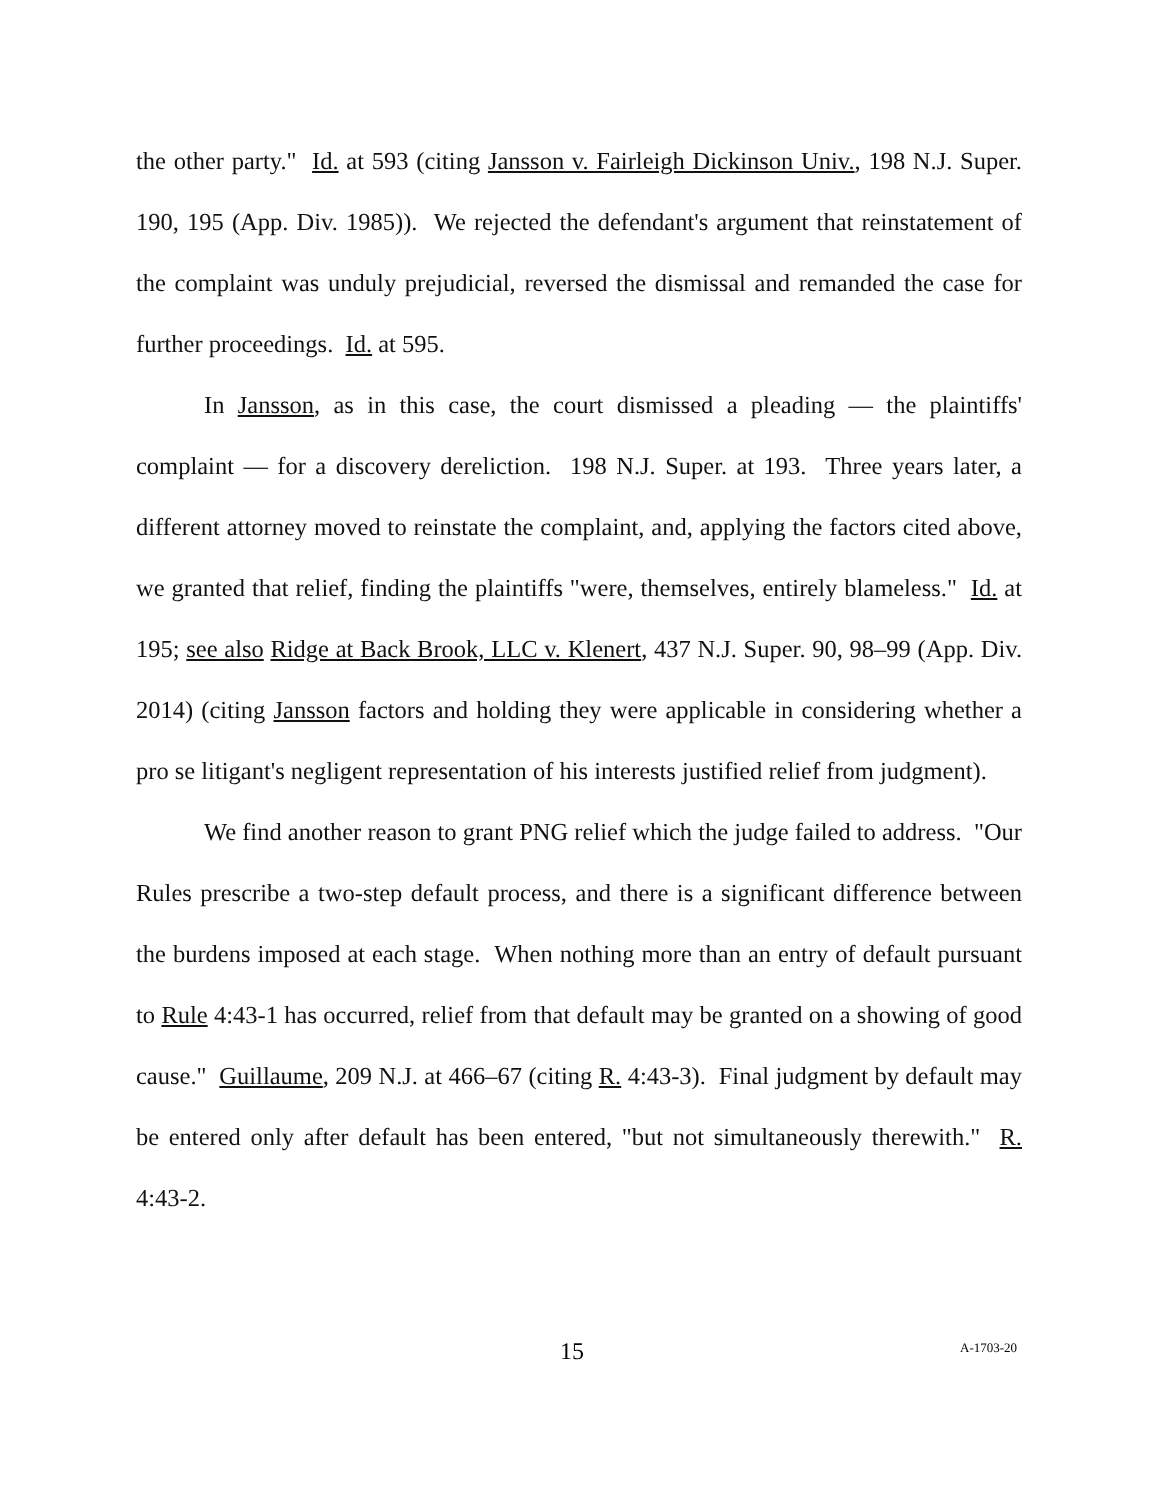the other party." Id. at 593 (citing Jansson v. Fairleigh Dickinson Univ., 198 N.J. Super. 190, 195 (App. Div. 1985)). We rejected the defendant's argument that reinstatement of the complaint was unduly prejudicial, reversed the dismissal and remanded the case for further proceedings. Id. at 595.
In Jansson, as in this case, the court dismissed a pleading — the plaintiffs' complaint — for a discovery dereliction. 198 N.J. Super. at 193. Three years later, a different attorney moved to reinstate the complaint, and, applying the factors cited above, we granted that relief, finding the plaintiffs "were, themselves, entirely blameless." Id. at 195; see also Ridge at Back Brook, LLC v. Klenert, 437 N.J. Super. 90, 98–99 (App. Div. 2014) (citing Jansson factors and holding they were applicable in considering whether a pro se litigant's negligent representation of his interests justified relief from judgment).
We find another reason to grant PNG relief which the judge failed to address. "Our Rules prescribe a two-step default process, and there is a significant difference between the burdens imposed at each stage. When nothing more than an entry of default pursuant to Rule 4:43-1 has occurred, relief from that default may be granted on a showing of good cause." Guillaume, 209 N.J. at 466–67 (citing R. 4:43-3). Final judgment by default may be entered only after default has been entered, "but not simultaneously therewith." R. 4:43-2.
15 A-1703-20